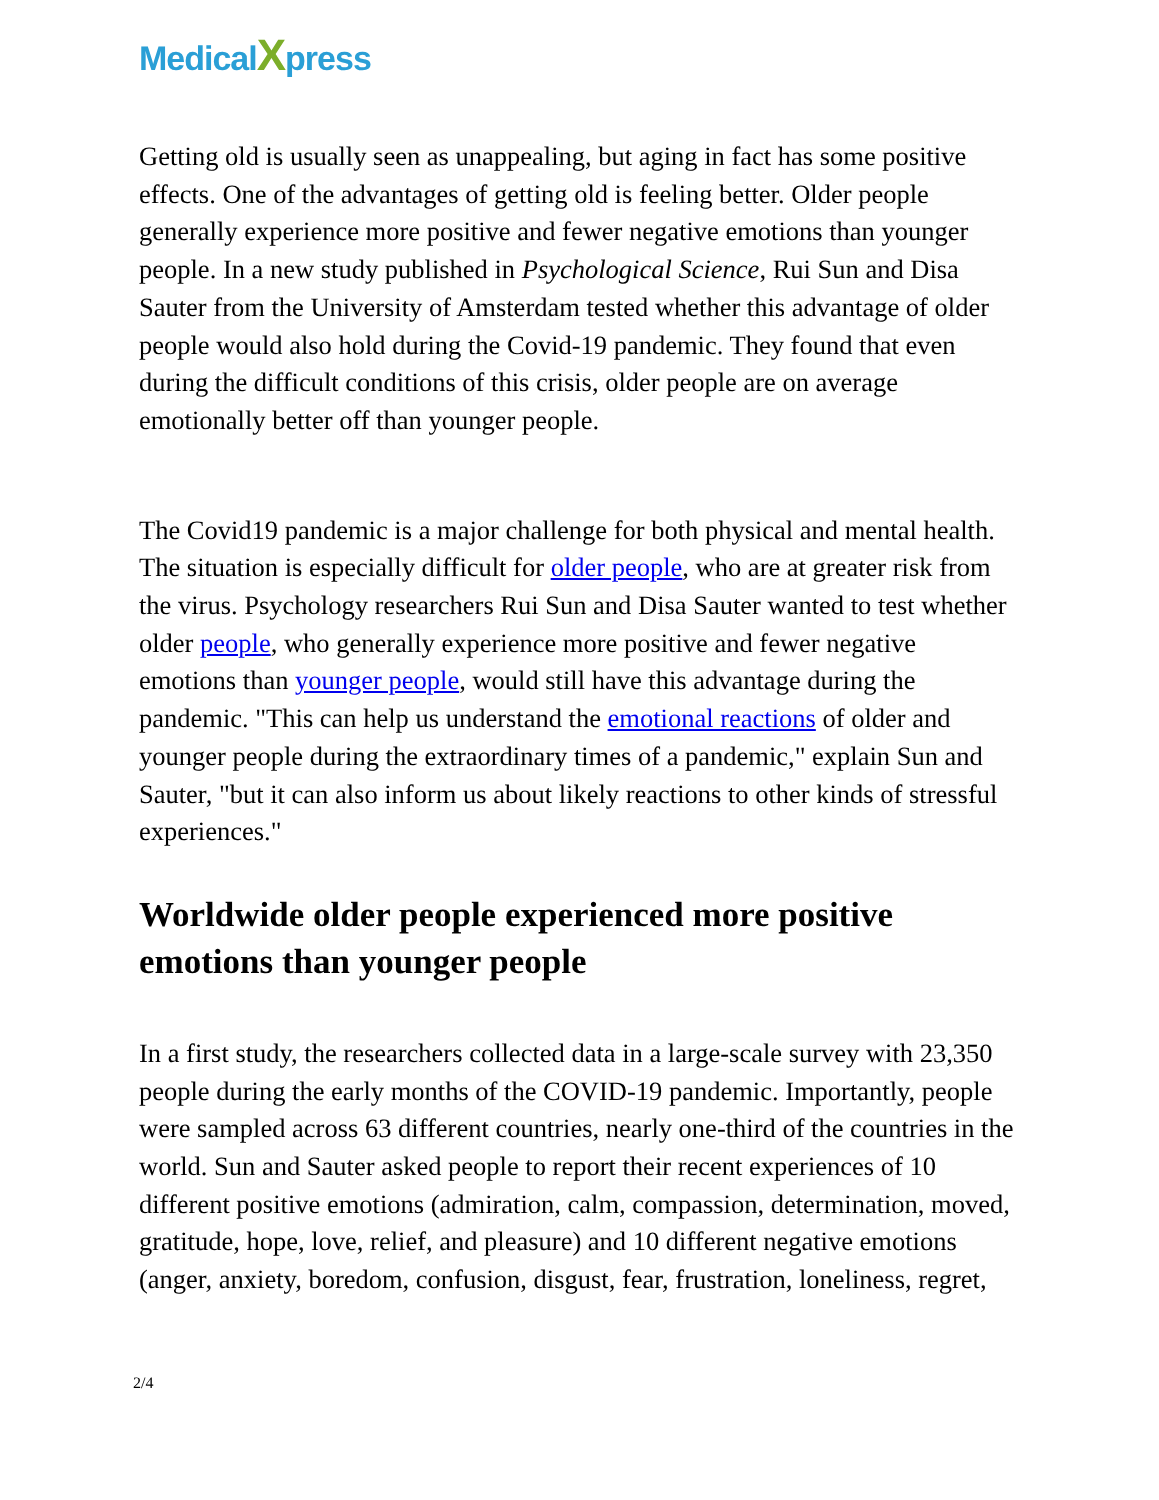MedicalXpress
Getting old is usually seen as unappealing, but aging in fact has some positive effects. One of the advantages of getting old is feeling better. Older people generally experience more positive and fewer negative emotions than younger people. In a new study published in Psychological Science, Rui Sun and Disa Sauter from the University of Amsterdam tested whether this advantage of older people would also hold during the Covid-19 pandemic. They found that even during the difficult conditions of this crisis, older people are on average emotionally better off than younger people.
The Covid19 pandemic is a major challenge for both physical and mental health. The situation is especially difficult for older people, who are at greater risk from the virus. Psychology researchers Rui Sun and Disa Sauter wanted to test whether older people, who generally experience more positive and fewer negative emotions than younger people, would still have this advantage during the pandemic. "This can help us understand the emotional reactions of older and younger people during the extraordinary times of a pandemic," explain Sun and Sauter, "but it can also inform us about likely reactions to other kinds of stressful experiences."
Worldwide older people experienced more positive emotions than younger people
In a first study, the researchers collected data in a large-scale survey with 23,350 people during the early months of the COVID-19 pandemic. Importantly, people were sampled across 63 different countries, nearly one-third of the countries in the world. Sun and Sauter asked people to report their recent experiences of 10 different positive emotions (admiration, calm, compassion, determination, moved, gratitude, hope, love, relief, and pleasure) and 10 different negative emotions (anger, anxiety, boredom, confusion, disgust, fear, frustration, loneliness, regret,
2/4